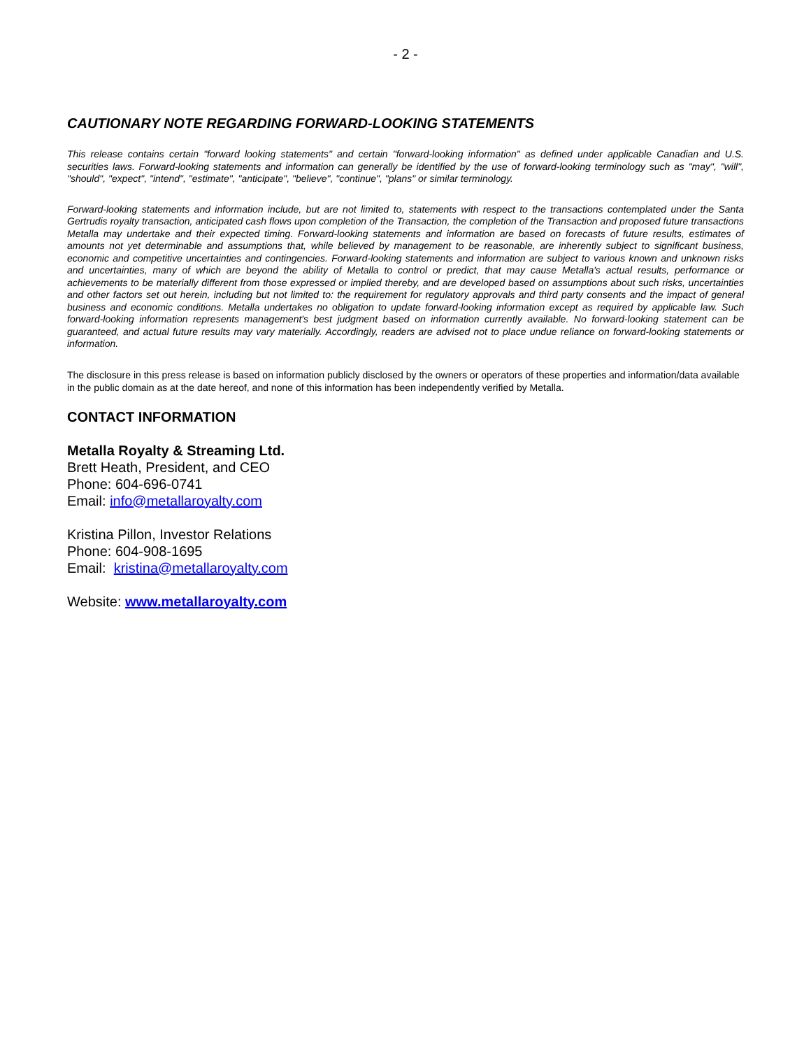- 2 -
CAUTIONARY NOTE REGARDING FORWARD-LOOKING STATEMENTS
This release contains certain "forward looking statements" and certain "forward-looking information" as defined under applicable Canadian and U.S. securities laws. Forward-looking statements and information can generally be identified by the use of forward-looking terminology such as "may", "will", "should", "expect", "intend", "estimate", "anticipate", "believe", "continue", "plans" or similar terminology.
Forward-looking statements and information include, but are not limited to, statements with respect to the transactions contemplated under the Santa Gertrudis royalty transaction, anticipated cash flows upon completion of the Transaction, the completion of the Transaction and proposed future transactions Metalla may undertake and their expected timing. Forward-looking statements and information are based on forecasts of future results, estimates of amounts not yet determinable and assumptions that, while believed by management to be reasonable, are inherently subject to significant business, economic and competitive uncertainties and contingencies. Forward-looking statements and information are subject to various known and unknown risks and uncertainties, many of which are beyond the ability of Metalla to control or predict, that may cause Metalla's actual results, performance or achievements to be materially different from those expressed or implied thereby, and are developed based on assumptions about such risks, uncertainties and other factors set out herein, including but not limited to: the requirement for regulatory approvals and third party consents and the impact of general business and economic conditions. Metalla undertakes no obligation to update forward-looking information except as required by applicable law. Such forward-looking information represents management's best judgment based on information currently available. No forward-looking statement can be guaranteed, and actual future results may vary materially. Accordingly, readers are advised not to place undue reliance on forward-looking statements or information.
The disclosure in this press release is based on information publicly disclosed by the owners or operators of these properties and information/data available in the public domain as at the date hereof, and none of this information has been independently verified by Metalla.
CONTACT INFORMATION
Metalla Royalty & Streaming Ltd.
Brett Heath, President, and CEO
Phone: 604-696-0741
Email: info@metallaroyalty.com
Kristina Pillon, Investor Relations
Phone: 604-908-1695
Email: kristina@metallaroyalty.com
Website: www.metallaroyalty.com